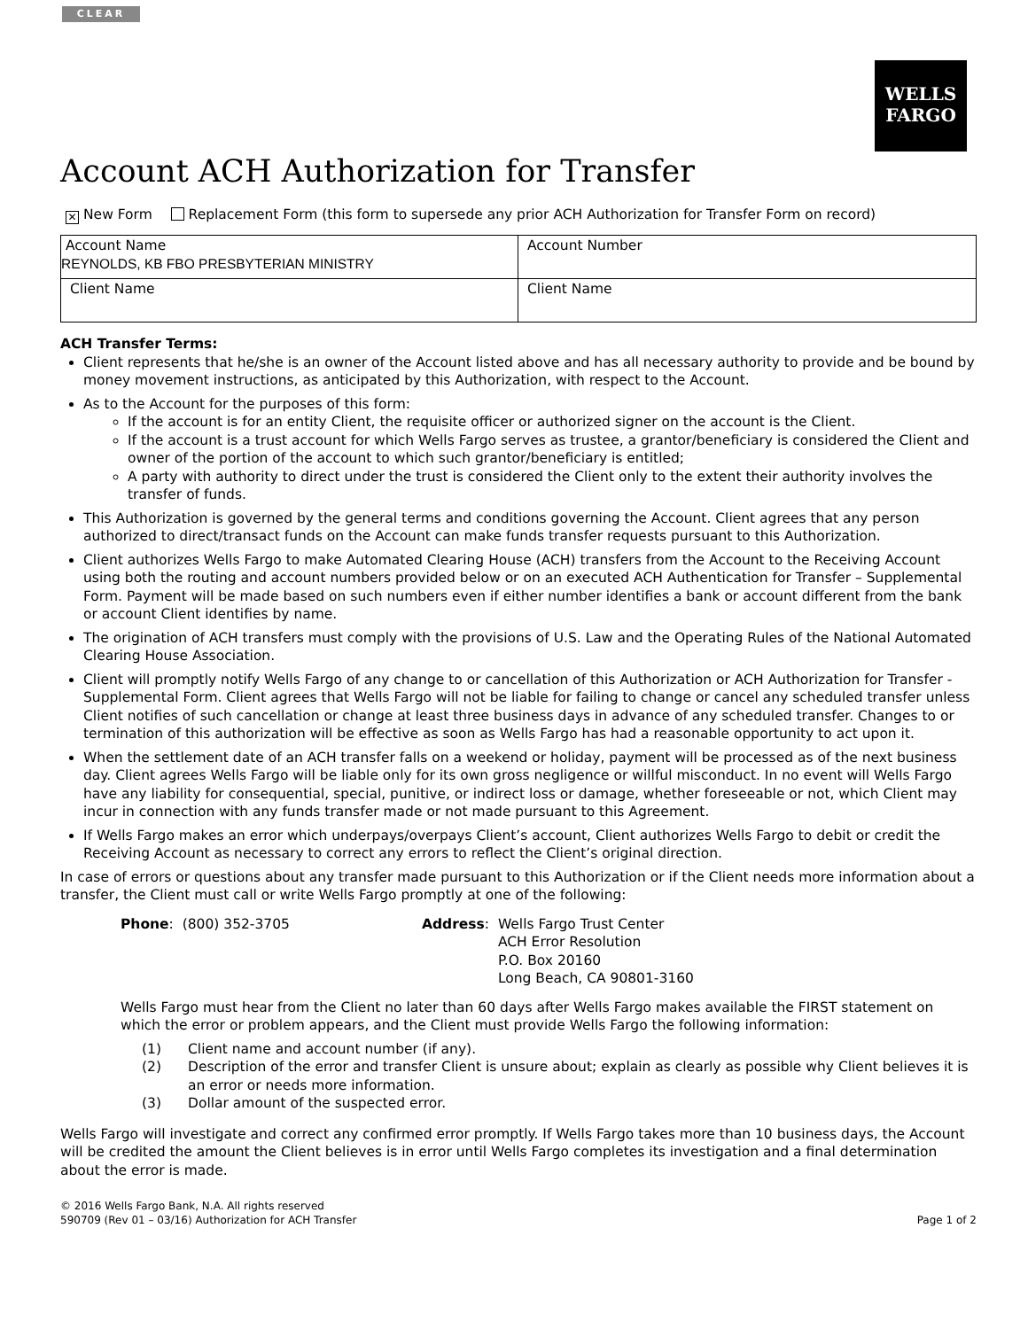CLEAR
WELLS
FARGO
Account ACH Authorization for Transfer
✕ New Form Replacement Form (this form to supersede any prior ACH Authorization for Transfer Form on record)
| Account Name REYNOLDS, KB FBO PRESBYTERIAN MINISTRY | | Account Number |
| Client Name | Client Name | |
ACH Transfer Terms:
Client represents that he/she is an owner of the Account listed above and has all necessary authority to provide and be bound by money movement instructions, as anticipated by this Authorization, with respect to the Account.
As to the Account for the purposes of this form:
If the account is for an entity Client, the requisite officer or authorized signer on the account is the Client.
If the account is a trust account for which Wells Fargo serves as trustee, a grantor/beneficiary is considered the Client and owner of the portion of the account to which such grantor/beneficiary is entitled;
A party with authority to direct under the trust is considered the Client only to the extent their authority involves the transfer of funds.
This Authorization is governed by the general terms and conditions governing the Account. Client agrees that any person authorized to direct/transact funds on the Account can make funds transfer requests pursuant to this Authorization.
Client authorizes Wells Fargo to make Automated Clearing House (ACH) transfers from the Account to the Receiving Account using both the routing and account numbers provided below or on an executed ACH Authentication for Transfer – Supplemental Form. Payment will be made based on such numbers even if either number identifies a bank or account different from the bank or account Client identifies by name.
The origination of ACH transfers must comply with the provisions of U.S. Law and the Operating Rules of the National Automated Clearing House Association.
Client will promptly notify Wells Fargo of any change to or cancellation of this Authorization or ACH Authorization for Transfer - Supplemental Form. Client agrees that Wells Fargo will not be liable for failing to change or cancel any scheduled transfer unless Client notifies of such cancellation or change at least three business days in advance of any scheduled transfer. Changes to or termination of this authorization will be effective as soon as Wells Fargo has had a reasonable opportunity to act upon it.
When the settlement date of an ACH transfer falls on a weekend or holiday, payment will be processed as of the next business day. Client agrees Wells Fargo will be liable only for its own gross negligence or willful misconduct. In no event will Wells Fargo have any liability for consequential, special, punitive, or indirect loss or damage, whether foreseeable or not, which Client may incur in connection with any funds transfer made or not made pursuant to this Agreement.
If Wells Fargo makes an error which underpays/overpays Client’s account, Client authorizes Wells Fargo to debit or credit the Receiving Account as necessary to correct any errors to reflect the Client’s original direction.
In case of errors or questions about any transfer made pursuant to this Authorization or if the Client needs more information about a transfer, the Client must call or write Wells Fargo promptly at one of the following:
Phone: (800) 352-3705 Address: Wells Fargo Trust Center
ACH Error Resolution
P.O. Box 20160
Long Beach, CA 90801-3160
Wells Fargo must hear from the Client no later than 60 days after Wells Fargo makes available the FIRST statement on which the error or problem appears, and the Client must provide Wells Fargo the following information:
(1) Client name and account number (if any).
(2) Description of the error and transfer Client is unsure about; explain as clearly as possible why Client believes it is an error or needs more information.
(3) Dollar amount of the suspected error.
Wells Fargo will investigate and correct any confirmed error promptly. If Wells Fargo takes more than 10 business days, the Account will be credited the amount the Client believes is in error until Wells Fargo completes its investigation and a final determination about the error is made.
© 2016 Wells Fargo Bank, N.A. All rights reserved
590709 (Rev 01 – 03/16) Authorization for ACH Transfer
Page 1 of 2